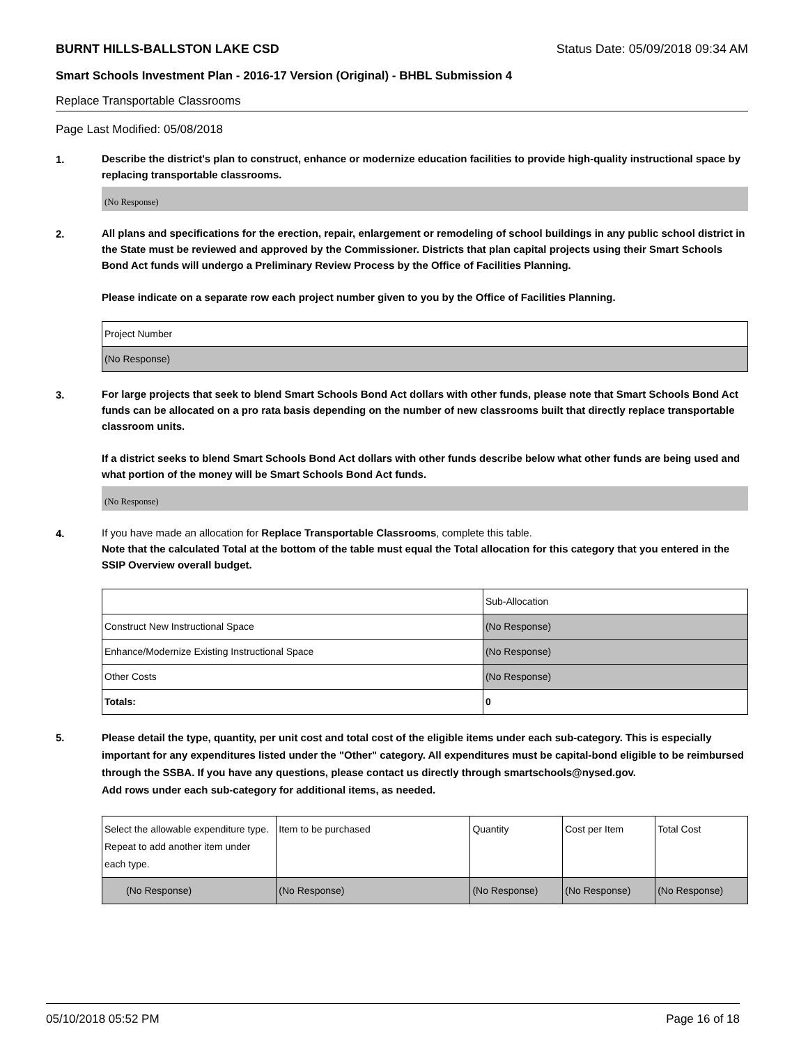BURNT HILLS-BALLSTON LAKE CSD Status Date: 05/09/2018 09:34 AM
Smart Schools Investment Plan - 2016-17 Version (Original) - BHBL Submission 4
Replace Transportable Classrooms
Page Last Modified: 05/08/2018
1.
Describe the district's plan to construct, enhance or modernize education facilities to provide high-quality instructional space by replacing transportable classrooms.
(No Response)
2.
All plans and specifications for the erection, repair, enlargement or remodeling of school buildings in any public school district in the State must be reviewed and approved by the Commissioner. Districts that plan capital projects using their Smart Schools Bond Act funds will undergo a Preliminary Review Process by the Office of Facilities Planning.
Please indicate on a separate row each project number given to you by the Office of Facilities Planning.
| Project Number |
| --- |
| (No Response) |
3.
For large projects that seek to blend Smart Schools Bond Act dollars with other funds, please note that Smart Schools Bond Act funds can be allocated on a pro rata basis depending on the number of new classrooms built that directly replace transportable classroom units.
If a district seeks to blend Smart Schools Bond Act dollars with other funds describe below what other funds are being used and what portion of the money will be Smart Schools Bond Act funds.
(No Response)
4.
If you have made an allocation for Replace Transportable Classrooms, complete this table.
Note that the calculated Total at the bottom of the table must equal the Total allocation for this category that you entered in the SSIP Overview overall budget.
| | Sub-Allocation |
| --- | --- |
| Construct New Instructional Space | (No Response) |
| Enhance/Modernize Existing Instructional Space | (No Response) |
| Other Costs | (No Response) |
| Totals: | 0 |
5.
Please detail the type, quantity, per unit cost and total cost of the eligible items under each sub-category. This is especially important for any expenditures listed under the "Other" category. All expenditures must be capital-bond eligible to be reimbursed through the SSBA. If you have any questions, please contact us directly through smartschools@nysed.gov.
Add rows under each sub-category for additional items, as needed.
| Select the allowable expenditure type. Repeat to add another item under each type. | Item to be purchased | Quantity | Cost per Item | Total Cost |
| --- | --- | --- | --- | --- |
| (No Response) | (No Response) | (No Response) | (No Response) | (No Response) |
05/10/2018 05:52 PM Page 16 of 18